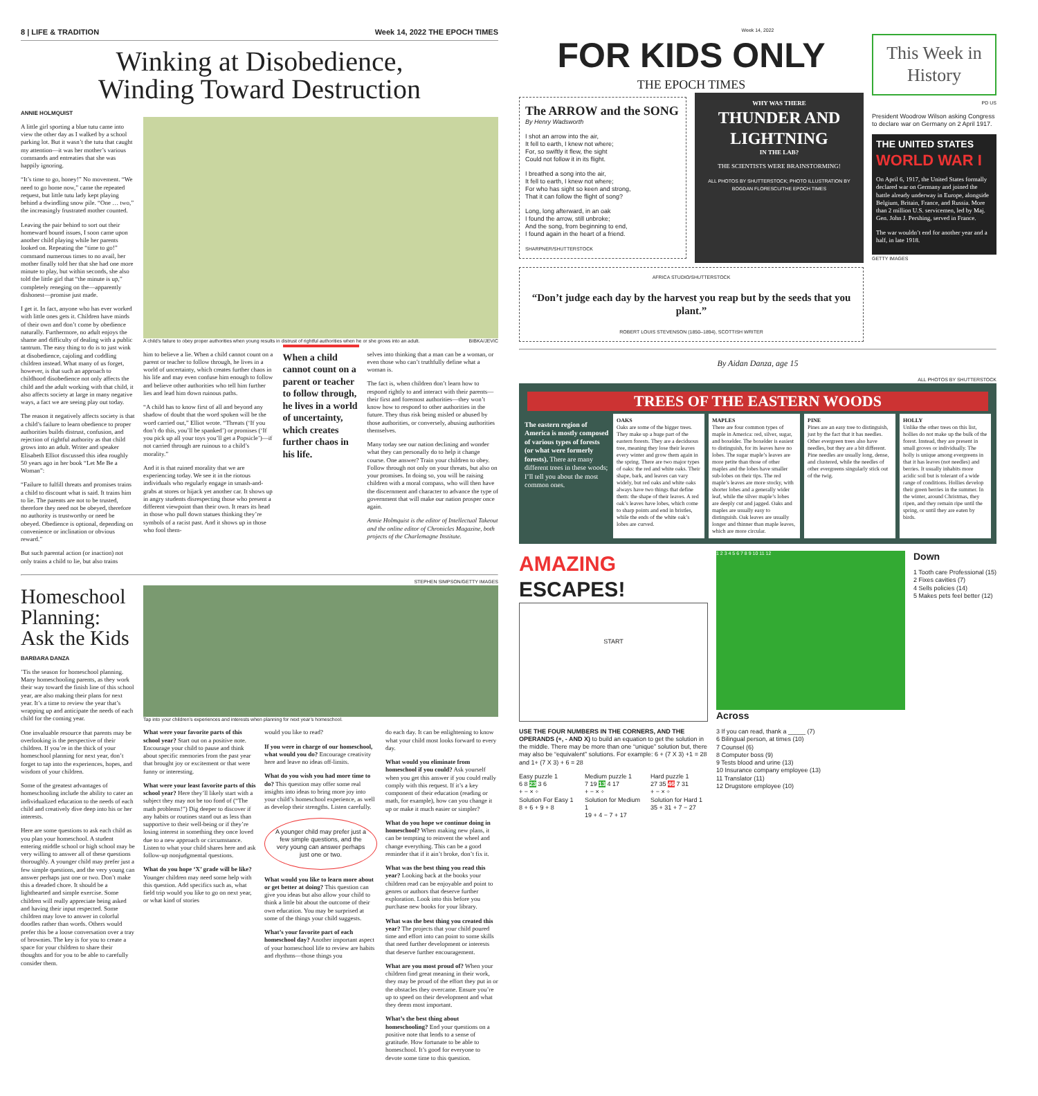8 | LIFE & TRADITION Week 14, 2022 THE EPOCH TIMES
Winking at Disobedience,
Winding Toward Destruction
ANNIE HOLMQUIST
A little girl sporting a blue tutu came into view the other day as I walked by a school parking lot. But it wasn’t the tutu that caught my attention—it was her mother’s various commands and entreaties that she was happily ignoring.
“It’s time to go, honey!” No movement. “We need to go home now,” came the repeated request, but little tutu lady kept playing behind a dwindling snow pile. “One … two,” the increasingly frustrated mother counted.
Leaving the pair behind to sort out their homeward bound issues, I soon came upon another child playing while her parents looked on. Repeating the “time to go!” command numerous times to no avail, her mother finally told her that she had one more minute to play, but within seconds, she also told the little girl that “the minute is up,” completely reneging on the—apparently dishonest—promise just made.
I get it. In fact, anyone who has ever worked with little ones gets it. Children have minds of their own and don’t come by obedience naturally. Furthermore, no adult enjoys the shame and difficulty of dealing with a public tantrum. The easy thing to do is to just wink at disobedience, cajoling and coddling children instead. What many of us forget, however, is that such an approach to childhood disobedience not only affects the child and the adult working with that child, it also affects society at large in many negative ways, a fact we are seeing play out today.
The reason it negatively affects society is that a child’s failure to learn obedience to proper authorities builds distrust, confusion, and rejection of rightful authority as that child grows into an adult. Writer and speaker Elisabeth Elliot discussed this idea roughly 50 years ago in her book “Let Me Be a Woman”:
“Failure to fulfill threats and promises trains a child to discount what is said. It trains him to lie. The parents are not to be trusted, therefore they need not be obeyed, therefore no authority is trustworthy or need be obeyed. Obedience is optional, depending on convenience or inclination or obvious reward.”
But such parental action (or inaction) not only trains a child to lie, but also trains
A child’s failure to obey proper authorities when young results in distrust of rightful authorities when he or she grows into an adult. BIBKA/JEVIC
him to believe a lie. When a child cannot count on a parent or teacher to follow through, he lives in a world of uncertainty, which creates further chaos in his life and may even confuse him enough to follow and believe other authorities who tell him further lies and lead him down ruinous paths.
“A child has to know first of all and beyond any shadow of doubt that the word spoken will be the word carried out,” Elliot wrote. “Threats (‘If you don’t do this, you’ll be spanked’) or promises (‘If you pick up all your toys you’ll get a Popsicle’)—if not carried through are ruinous to a child’s morality.”
And it is that ruined morality that we are experiencing today. We see it in the riotous individuals who regularly engage in smash-and-grabs at stores or hijack yet another car. It shows up in angry students disrespecting those who present a different viewpoint than their own. It rears its head in those who pull down statues thinking they’re symbols of a racist past. And it shows up in those who fool them-
When a child cannot count on a parent or teacher to follow through, he lives in a world of uncertainty, which creates further chaos in his life.
selves into thinking that a man can be a woman, or even those who can’t truthfully define what a woman is.
The fact is, when children don’t learn how to respond rightly to and interact with their parents—their first and foremost authorities—they won’t know how to respond to other authorities in the future. They thus risk being misled or abused by those authorities, or conversely, abusing authorities themselves.
Many today see our nation declining and wonder what they can personally do to help it change course. One answer? Train your children to obey. Follow through not only on your threats, but also on your promises. In doing so, you will be raising children with a moral compass, who will then have the discernment and character to advance the type of government that will make our nation prosper once again.
Annie Holmquist is the editor of Intellectual Takeout and the online editor of Chronicles Magazine, both projects of the Charlemagne Institute.
Homeschool Planning: Ask the Kids
BARBARA DANZA
’Tis the season for homeschool planning. Many homeschooling parents, as they work their way toward the finish line of this school year, are also making their plans for next year. It’s a time to review the year that’s wrapping up and anticipate the needs of each child for the coming year.
One invaluable resource that parents may be overlooking is the perspective of their children. If you’re in the thick of your homeschool planning for next year, don’t forget to tap into the experiences, hopes, and wisdom of your children.
Some of the greatest advantages of homeschooling include the ability to cater an individualized education to the needs of each child and creatively dive deep into his or her interests.
Here are some questions to ask each child as you plan your homeschool. A student entering middle school or high school may be very willing to answer all of these questions thoroughly. A younger child may prefer just a few simple questions, and the very young can answer perhaps just one or two. Don’t make this a dreaded chore. It should be a lighthearted and simple exercise. Some children will really appreciate being asked and having their input respected. Some children may love to answer in colorful doodles rather than words. Others would prefer this be a loose conversation over a tray of brownies. The key is for you to create a space for your children to share their thoughts and for you to be able to carefully consider them.
STEPHEN SIMPSON/GETTY IMAGES
Tap into your children’s experiences and interests when planning for next year’s homeschool.
What were your favorite parts of this school year? Start out on a positive note. Encourage your child to pause and think about specific memories from the past year that brought joy or excitement or that were funny or interesting.
What were your least favorite parts of this school year? Here they’ll likely start with a subject they may not be too fond of (“The math problems!”) Dig deeper to discover if any habits or routines stand out as less than supportive to their well-being or if they’re losing interest in something they once loved due to a new approach or circumstance. Listen to what your child shares here and ask follow-up nonjudgmental questions.
What do you hope ‘X’ grade will be like? Younger children may need some help with this question. Add specifics such as, what field trip would you like to go on next year, or what kind of stories
would you like to read?
If you were in charge of our homeschool, what would you do? Encourage creativity here and leave no ideas off-limits.
What do you wish you had more time to do? This question may offer some real insights into ideas to bring more joy into your child’s homeschool experience, as well as develop their strengths. Listen carefully.
A younger child may prefer just a few simple questions, and the very young can answer perhaps just one or two.
What would you like to learn more about or get better at doing? This question can give you ideas but also allow your child to think a little bit about the outcome of their own education. You may be surprised at some of the things your child suggests.
What’s your favorite part of each homeschool day? Another important aspect of your homeschool life to review are habits and rhythms—those things you
do each day. It can be enlightening to know what your child most looks forward to every day.
What would you eliminate from homeschool if you could? Ask yourself when you get this answer if you could really comply with this request. If it’s a key component of their education (reading or math, for example), how can you change it up or make it much easier or simpler?
What do you hope we continue doing in homeschool? When making new plans, it can be tempting to reinvent the wheel and change everything. This can be a good reminder that if it ain’t broke, don’t fix it.
What was the best thing you read this year? Looking back at the books your children read can be enjoyable and point to genres or authors that deserve further exploration. Look into this before you purchase new books for your library.
What was the best thing you created this year? The projects that your child poured time and effort into can point to some skills that need further development or interests that deserve further encouragement.
What are you most proud of? When your children find great meaning in their work, they may be proud of the effort they put in or the obstacles they overcame. Ensure you’re up to speed on their development and what they deem most important.
What’s the best thing about homeschooling? End your questions on a positive note that lends to a sense of gratitude. How fortunate to be able to homeschool. It’s good for everyone to devote some time to this question.
Week 14, 2022
FOR KIDS ONLY
THE EPOCH TIMES
The ARROW and the SONG
By Henry Wadsworth
I shot an arrow into the air,
It fell to earth, I knew not where;
For, so swiftly it flew, the sight
Could not follow it in its flight.
I breathed a song into the air,
It fell to earth, I knew not where;
For who has sight so keen and strong,
That it can follow the flight of song?
Long, long afterward, in an oak
I found the arrow, still unbroke;
And the song, from beginning to end,
I found again in the heart of a friend.
SHARPNER/SHUTTERSTOCK
WHY WAS THERE
THUNDER AND LIGHTNING
IN THE LAB?
THE SCIENTISTS WERE BRAINSTORMING!
ALL PHOTOS BY SHUTTERSTOCK; PHOTO ILLUSTRATION BY BOGDAN FLORESCU/THE EPOCH TIMES
AFRICA STUDIO/SHUTTERSTOCK
“Don’t judge each day by the harvest you reap but by the seeds that you plant.”
ROBERT LOUIS STEVENSON (1850–1894), SCOTTISH WRITER
This Week in History
PD US
President Woodrow Wilson asking Congress to declare war on Germany on 2 April 1917.
THE UNITED STATES
WORLD WAR I
On April 6, 1917, the United States formally declared war on Germany and joined the battle already underway in Europe, alongside Belgium, Britain, France, and Russia. More than 2 million U.S. servicemen, led by Maj. Gen. John J. Pershing, served in France.
The war wouldn’t end for another year and a half, in late 1918.
GETTY IMAGES
By Aidan Danza, age 15
ALL PHOTOS BY SHUTTERSTOCK
TREES OF THE EASTERN WOODS
The eastern region of America is mostly composed of various types of forests (or what were formerly forests). There are many different trees in these woods; I’ll tell you about the most common ones.
OAKS
Oaks are some of the bigger trees. They make up a huge part of the eastern forests. They are a deciduous tree, meaning they lose their leaves every winter and grow them again in the spring. There are two major types of oaks: the red and white oaks. Their shape, bark, and leaves can vary widely, but red oaks and white oaks always have two things that define them: the shape of their leaves. A red oak’s leaves have lobes, which come to sharp points and end in bristles, while the ends of the white oak’s lobes are curved.
MAPLES
There are four common types of maple in America: red, silver, sugar, and boxelder. The boxelder is easiest to distinguish, for its leaves have no lobes. The sugar maple’s leaves are more petite than those of other maples and the lobes have smaller sub-lobes on their tips. The red maple’s leaves are more stocky, with shorter lobes and a generally wider leaf, while the silver maple’s lobes are deeply cut and jagged. Oaks and maples are usually easy to distinguish. Oak leaves are usually longer and thinner than maple leaves, which are more circular.
PINE
Pines are an easy tree to distinguish, just by the fact that it has needles. Other evergreen trees also have needles, but they are a bit different. Pine needles are usually long, dense, and clustered, while the needles of other evergreens singularly stick out of the twig.
HOLLY
Unlike the other trees on this list, hollies do not make up the bulk of the forest. Instead, they are present in small groves or individually. The holly is unique among evergreens in that it has leaves (not needles) and berries. It usually inhabits more acidic soil but is tolerant of a wide range of conditions. Hollies develop their green berries in the summer. In the winter, around Christmas, they ripen, and they remain ripe until the spring, or until they are eaten by birds.
AMAZING ESCAPES!
START
USE THE FOUR NUMBERS IN THE CORNERS, AND THE OPERANDS (+, - AND X) to build an equation to get the solution in the middle. There may be more than one “unique” solution but, there may also be “equivalent” solutions. For example: 6 + (7 X 3) +1 = 28 and 1+ (7 X 3) + 6 = 28
Easy puzzle 1
6 8 23 3 6
+ − × ÷
Solution For Easy 1
8 + 6 + 9 + 8
Medium puzzle 1
7 19 13 4 17
+ − × ÷
Solution for Medium 1
19 + 4 − 7 + 17
Hard puzzle 1
27 35 46 7 31
+ − × ÷
Solution for Hard 1
35 + 31 + 7 − 27
1 2 3 4 5 6 7 8 9 10 11 12
Across
3 If you can read, thank a _____ (7)
6 Bilingual person, at times (10)
7 Counsel (6)
8 Computer boss (9)
9 Tests blood and urine (13)
10 Insurance company employee (13)
11 Translator (11)
12 Drugstore employee (10)
Down
1 Tooth care Professional (15)
2 Fixes cavities (7)
4 Sells policies (14)
5 Makes pets feel better (12)